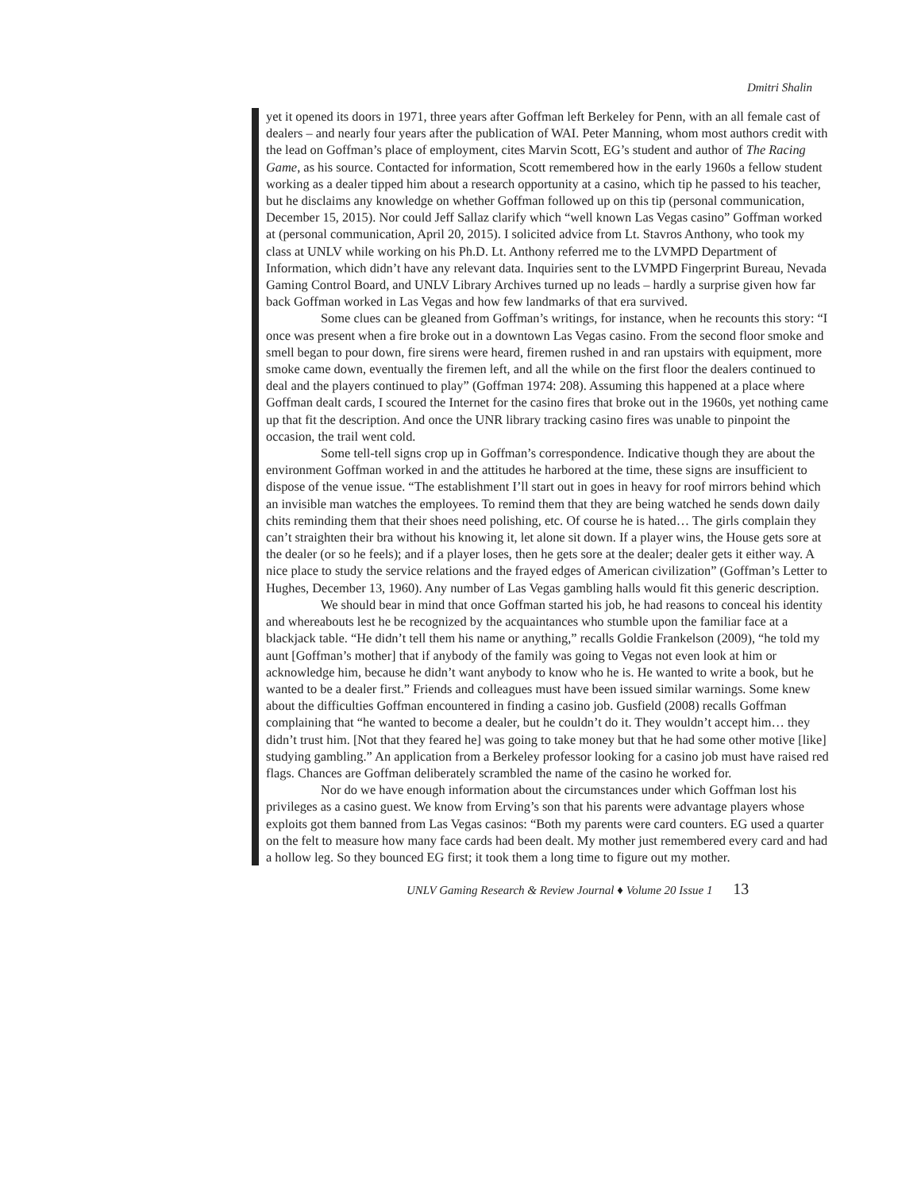Dmitri Shalin
yet it opened its doors in 1971, three years after Goffman left Berkeley for Penn, with an all female cast of dealers – and nearly four years after the publication of WAI. Peter Manning, whom most authors credit with the lead on Goffman’s place of employment, cites Marvin Scott, EG’s student and author of The Racing Game, as his source. Contacted for information, Scott remembered how in the early 1960s a fellow student working as a dealer tipped him about a research opportunity at a casino, which tip he passed to his teacher, but he disclaims any knowledge on whether Goffman followed up on this tip (personal communication, December 15, 2015). Nor could Jeff Sallaz clarify which “well known Las Vegas casino” Goffman worked at (personal communication, April 20, 2015). I solicited advice from Lt. Stavros Anthony, who took my class at UNLV while working on his Ph.D. Lt. Anthony referred me to the LVMPD Department of Information, which didn’t have any relevant data. Inquiries sent to the LVMPD Fingerprint Bureau, Nevada Gaming Control Board, and UNLV Library Archives turned up no leads – hardly a surprise given how far back Goffman worked in Las Vegas and how few landmarks of that era survived.
Some clues can be gleaned from Goffman’s writings, for instance, when he recounts this story: “I once was present when a fire broke out in a downtown Las Vegas casino. From the second floor smoke and smell began to pour down, fire sirens were heard, firemen rushed in and ran upstairs with equipment, more smoke came down, eventually the firemen left, and all the while on the first floor the dealers continued to deal and the players continued to play” (Goffman 1974: 208). Assuming this happened at a place where Goffman dealt cards, I scoured the Internet for the casino fires that broke out in the 1960s, yet nothing came up that fit the description. And once the UNR library tracking casino fires was unable to pinpoint the occasion, the trail went cold.
Some tell-tell signs crop up in Goffman’s correspondence. Indicative though they are about the environment Goffman worked in and the attitudes he harbored at the time, these signs are insufficient to dispose of the venue issue. “The establishment I’ll start out in goes in heavy for roof mirrors behind which an invisible man watches the employees. To remind them that they are being watched he sends down daily chits reminding them that their shoes need polishing, etc. Of course he is hated… The girls complain they can’t straighten their bra without his knowing it, let alone sit down. If a player wins, the House gets sore at the dealer (or so he feels); and if a player loses, then he gets sore at the dealer; dealer gets it either way. A nice place to study the service relations and the frayed edges of American civilization” (Goffman’s Letter to Hughes, December 13, 1960). Any number of Las Vegas gambling halls would fit this generic description.
We should bear in mind that once Goffman started his job, he had reasons to conceal his identity and whereabouts lest he be recognized by the acquaintances who stumble upon the familiar face at a blackjack table. “He didn’t tell them his name or anything,” recalls Goldie Frankelson (2009), “he told my aunt [Goffman’s mother] that if anybody of the family was going to Vegas not even look at him or acknowledge him, because he didn’t want anybody to know who he is. He wanted to write a book, but he wanted to be a dealer first.” Friends and colleagues must have been issued similar warnings. Some knew about the difficulties Goffman encountered in finding a casino job. Gusfield (2008) recalls Goffman complaining that “he wanted to become a dealer, but he couldn’t do it. They wouldn’t accept him… they didn’t trust him. [Not that they feared he] was going to take money but that he had some other motive [like] studying gambling.” An application from a Berkeley professor looking for a casino job must have raised red flags. Chances are Goffman deliberately scrambled the name of the casino he worked for.
Nor do we have enough information about the circumstances under which Goffman lost his privileges as a casino guest. We know from Erving’s son that his parents were advantage players whose exploits got them banned from Las Vegas casinos: “Both my parents were card counters. EG used a quarter on the felt to measure how many face cards had been dealt. My mother just remembered every card and had a hollow leg. So they bounced EG first; it took them a long time to figure out my mother.
UNLV Gaming Research & Review Journal ♦ Volume 20 Issue 1 13